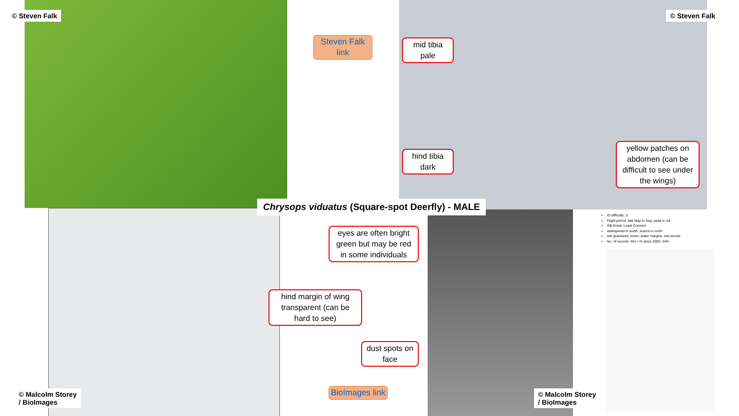© Steven Falk
Steven Falk link
© Steven Falk
mid tibia pale
hind tibia dark
yellow patches on abdomen (can be difficult to see under the wings)
Chrysops viduatus (Square-spot Deerfly) - MALE
ID difficulty: 3
Flight period: late May to Sep, peak in Jul
GB threat: Least Concern
widespread in south, scarce in north
wet grassland, mires, water margins, wet woods
No. of records: 461 • % since 2000: 34%
eyes are often bright green but may be red in some individuals
hind margin of wing transparent (can be hard to see)
dust spots on face
© Malcolm Storey
/ BioImages
BioImages link
© Malcolm Storey
/ BioImages